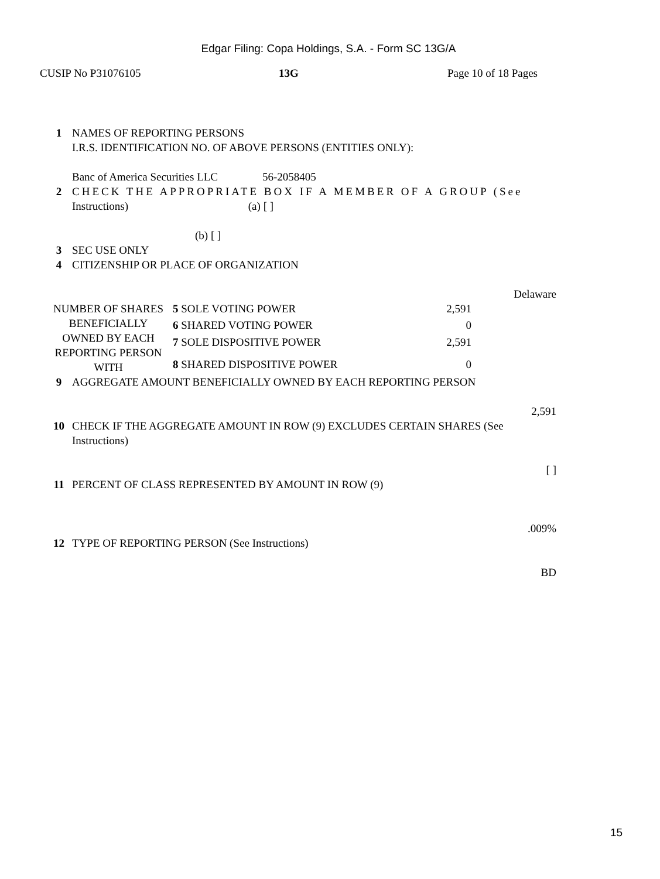Edgar Filing: Copa Holdings, S.A. - Form SC 13G/A
CUSIP No P31076105 13G Page 10 of 18 Pages
| 1 | NAMES OF REPORTING PERSONS I.R.S. IDENTIFICATION NO. OF ABOVE PERSONS (ENTITIES ONLY): Banc of America Securities LLC 56-2058405 |
| 2 | CHECK THE APPROPRIATE BOX IF A MEMBER OF A GROUP (See Instructions) (a) [ ] (b) [ ] |
| 3 | SEC USE ONLY |
| 4 | CITIZENSHIP OR PLACE OF ORGANIZATION Delaware |
| NUMBER OF SHARES BENEFICIALLY OWNED BY EACH REPORTING PERSON WITH | 5 SOLE VOTING POWER | 2,591 |
| | 6 SHARED VOTING POWER | 0 |
| | 7 SOLE DISPOSITIVE POWER | 2,591 |
| | 8 SHARED DISPOSITIVE POWER | 0 |
| 9 | AGGREGATE AMOUNT BENEFICIALLY OWNED BY EACH REPORTING PERSON 2,591 |
| 10 | CHECK IF THE AGGREGATE AMOUNT IN ROW (9) EXCLUDES CERTAIN SHARES (See Instructions) [ ] |
| 11 | PERCENT OF CLASS REPRESENTED BY AMOUNT IN ROW (9) .009% |
| 12 | TYPE OF REPORTING PERSON (See Instructions) BD |
15